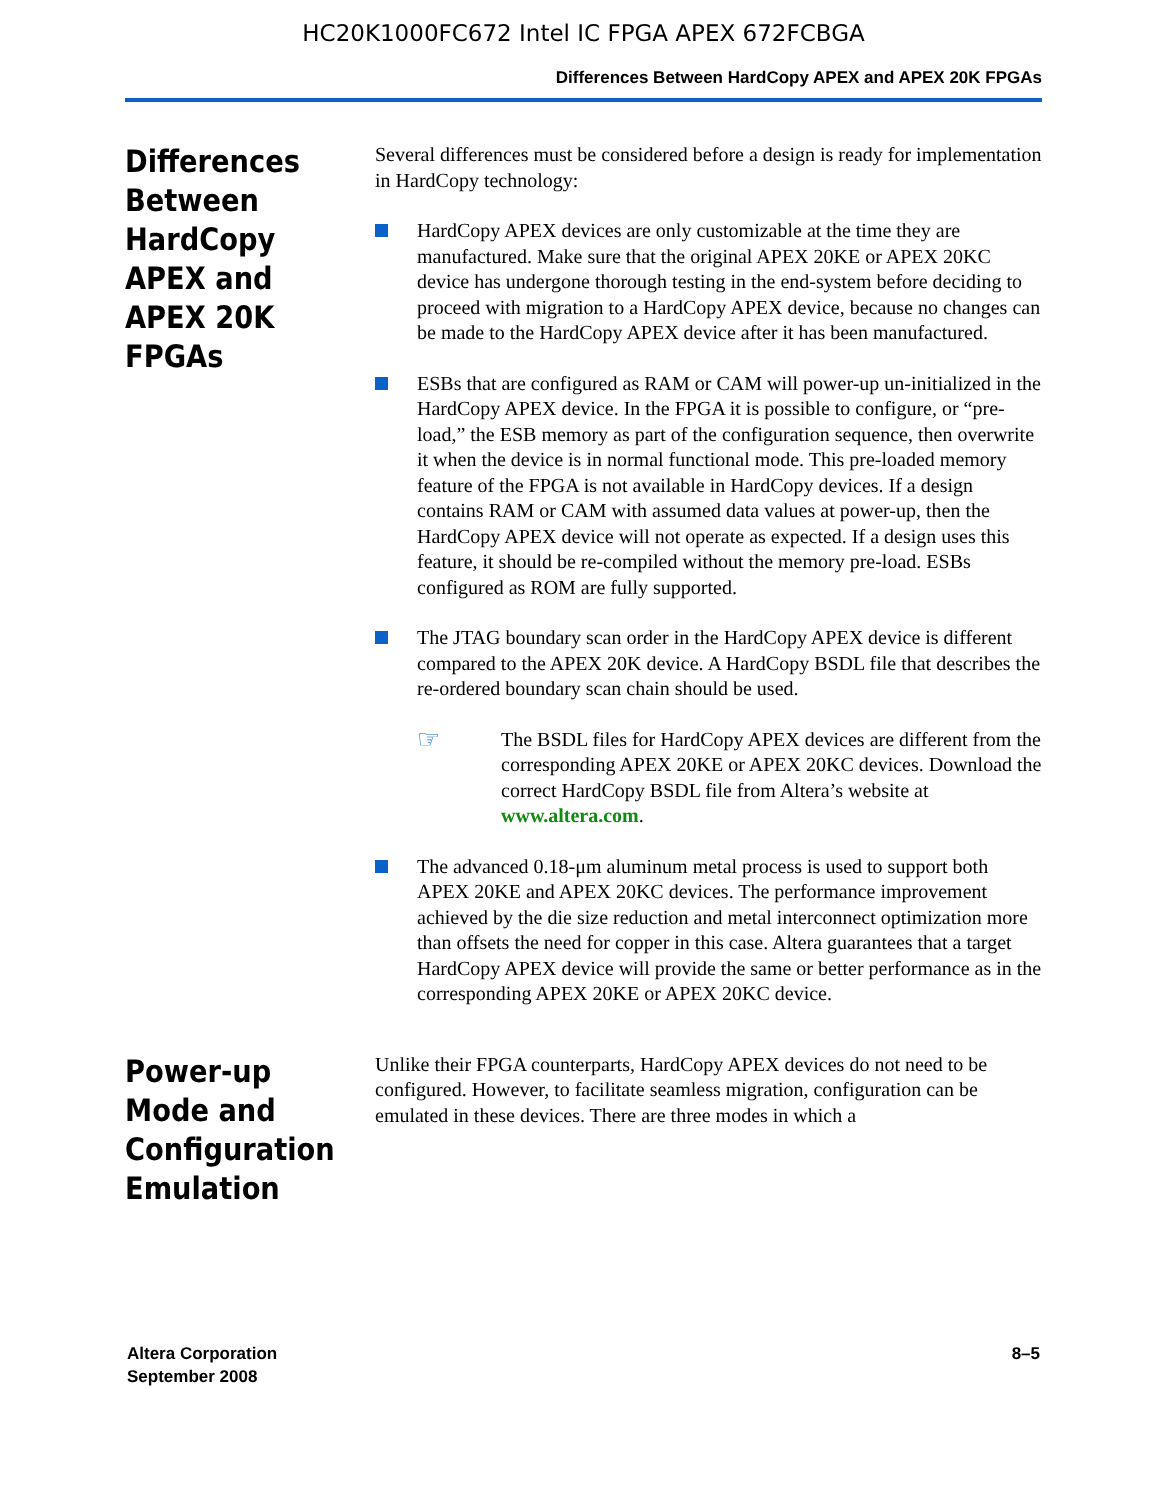HC20K1000FC672 Intel IC FPGA APEX 672FCBGA
Differences Between HardCopy APEX and APEX 20K FPGAs
Differences Between HardCopy APEX and APEX 20K FPGAs
Several differences must be considered before a design is ready for implementation in HardCopy technology:
HardCopy APEX devices are only customizable at the time they are manufactured. Make sure that the original APEX 20KE or APEX 20KC device has undergone thorough testing in the end-system before deciding to proceed with migration to a HardCopy APEX device, because no changes can be made to the HardCopy APEX device after it has been manufactured.
ESBs that are configured as RAM or CAM will power-up un-initialized in the HardCopy APEX device. In the FPGA it is possible to configure, or “pre-load,” the ESB memory as part of the configuration sequence, then overwrite it when the device is in normal functional mode. This pre-loaded memory feature of the FPGA is not available in HardCopy devices. If a design contains RAM or CAM with assumed data values at power-up, then the HardCopy APEX device will not operate as expected. If a design uses this feature, it should be re-compiled without the memory pre-load. ESBs configured as ROM are fully supported.
The JTAG boundary scan order in the HardCopy APEX device is different compared to the APEX 20K device. A HardCopy BSDL file that describes the re-ordered boundary scan chain should be used.
☞
The BSDL files for HardCopy APEX devices are different from the corresponding APEX 20KE or APEX 20KC devices. Download the correct HardCopy BSDL file from Altera’s website at www.altera.com.
The advanced 0.18-μm aluminum metal process is used to support both APEX 20KE and APEX 20KC devices. The performance improvement achieved by the die size reduction and metal interconnect optimization more than offsets the need for copper in this case. Altera guarantees that a target HardCopy APEX device will provide the same or better performance as in the corresponding APEX 20KE or APEX 20KC device.
Power-up Mode and Configuration Emulation
Unlike their FPGA counterparts, HardCopy APEX devices do not need to be configured. However, to facilitate seamless migration, configuration can be emulated in these devices. There are three modes in which a
Altera Corporation
September 2008
8–5